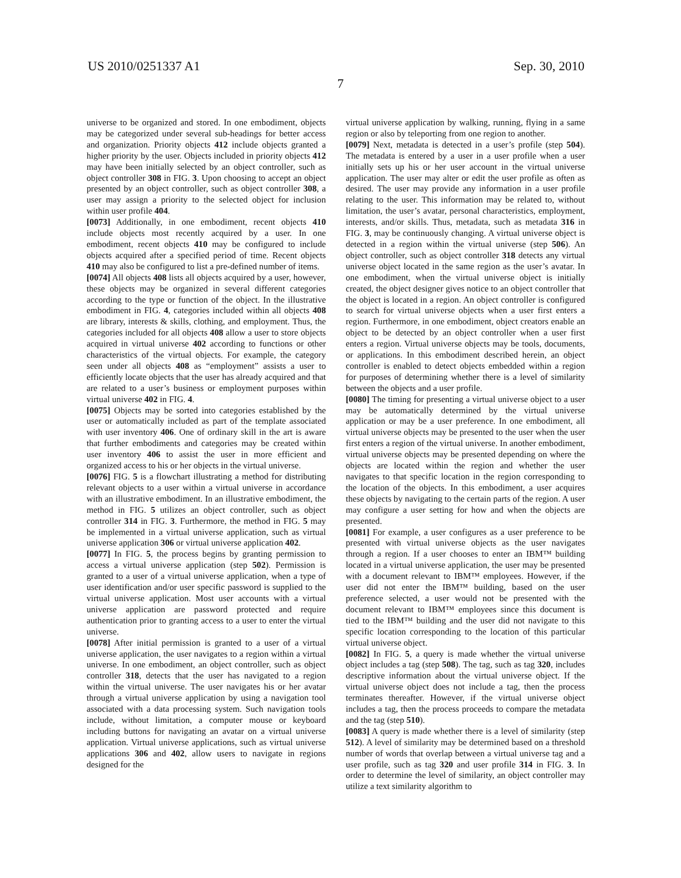US 2010/0251337 A1 Sep. 30, 2010
7
universe to be organized and stored. In one embodiment, objects may be categorized under several sub-headings for better access and organization. Priority objects 412 include objects granted a higher priority by the user. Objects included in priority objects 412 may have been initially selected by an object controller, such as object controller 308 in FIG. 3. Upon choosing to accept an object presented by an object controller, such as object controller 308, a user may assign a priority to the selected object for inclusion within user profile 404.
[0073] Additionally, in one embodiment, recent objects 410 include objects most recently acquired by a user. In one embodiment, recent objects 410 may be configured to include objects acquired after a specified period of time. Recent objects 410 may also be configured to list a pre-defined number of items.
[0074] All objects 408 lists all objects acquired by a user, however, these objects may be organized in several different categories according to the type or function of the object. In the illustrative embodiment in FIG. 4, categories included within all objects 408 are library, interests & skills, clothing, and employment. Thus, the categories included for all objects 408 allow a user to store objects acquired in virtual universe 402 according to functions or other characteristics of the virtual objects. For example, the category seen under all objects 408 as “employment” assists a user to efficiently locate objects that the user has already acquired and that are related to a user’s business or employment purposes within virtual universe 402 in FIG. 4.
[0075] Objects may be sorted into categories established by the user or automatically included as part of the template associated with user inventory 406. One of ordinary skill in the art is aware that further embodiments and categories may be created within user inventory 406 to assist the user in more efficient and organized access to his or her objects in the virtual universe.
[0076] FIG. 5 is a flowchart illustrating a method for distributing relevant objects to a user within a virtual universe in accordance with an illustrative embodiment. In an illustrative embodiment, the method in FIG. 5 utilizes an object controller, such as object controller 314 in FIG. 3. Furthermore, the method in FIG. 5 may be implemented in a virtual universe application, such as virtual universe application 306 or virtual universe application 402.
[0077] In FIG. 5, the process begins by granting permission to access a virtual universe application (step 502). Permission is granted to a user of a virtual universe application, when a type of user identification and/or user specific password is supplied to the virtual universe application. Most user accounts with a virtual universe application are password protected and require authentication prior to granting access to a user to enter the virtual universe.
[0078] After initial permission is granted to a user of a virtual universe application, the user navigates to a region within a virtual universe. In one embodiment, an object controller, such as object controller 318, detects that the user has navigated to a region within the virtual universe. The user navigates his or her avatar through a virtual universe application by using a navigation tool associated with a data processing system. Such navigation tools include, without limitation, a computer mouse or keyboard including buttons for navigating an avatar on a virtual universe application. Virtual universe applications, such as virtual universe applications 306 and 402, allow users to navigate in regions designed for the
virtual universe application by walking, running, flying in a same region or also by teleporting from one region to another.
[0079] Next, metadata is detected in a user’s profile (step 504). The metadata is entered by a user in a user profile when a user initially sets up his or her user account in the virtual universe application. The user may alter or edit the user profile as often as desired. The user may provide any information in a user profile relating to the user. This information may be related to, without limitation, the user’s avatar, personal characteristics, employment, interests, and/or skills. Thus, metadata, such as metadata 316 in FIG. 3, may be continuously changing. A virtual universe object is detected in a region within the virtual universe (step 506). An object controller, such as object controller 318 detects any virtual universe object located in the same region as the user’s avatar. In one embodiment, when the virtual universe object is initially created, the object designer gives notice to an object controller that the object is located in a region. An object controller is configured to search for virtual universe objects when a user first enters a region. Furthermore, in one embodiment, object creators enable an object to be detected by an object controller when a user first enters a region. Virtual universe objects may be tools, documents, or applications. In this embodiment described herein, an object controller is enabled to detect objects embedded within a region for purposes of determining whether there is a level of similarity between the objects and a user profile.
[0080] The timing for presenting a virtual universe object to a user may be automatically determined by the virtual universe application or may be a user preference. In one embodiment, all virtual universe objects may be presented to the user when the user first enters a region of the virtual universe. In another embodiment, virtual universe objects may be presented depending on where the objects are located within the region and whether the user navigates to that specific location in the region corresponding to the location of the objects. In this embodiment, a user acquires these objects by navigating to the certain parts of the region. A user may configure a user setting for how and when the objects are presented.
[0081] For example, a user configures as a user preference to be presented with virtual universe objects as the user navigates through a region. If a user chooses to enter an IBM™ building located in a virtual universe application, the user may be presented with a document relevant to IBM™ employees. However, if the user did not enter the IBM™ building, based on the user preference selected, a user would not be presented with the document relevant to IBM™ employees since this document is tied to the IBM™ building and the user did not navigate to this specific location corresponding to the location of this particular virtual universe object.
[0082] In FIG. 5, a query is made whether the virtual universe object includes a tag (step 508). The tag, such as tag 320, includes descriptive information about the virtual universe object. If the virtual universe object does not include a tag, then the process terminates thereafter. However, if the virtual universe object includes a tag, then the process proceeds to compare the metadata and the tag (step 510).
[0083] A query is made whether there is a level of similarity (step 512). A level of similarity may be determined based on a threshold number of words that overlap between a virtual universe tag and a user profile, such as tag 320 and user profile 314 in FIG. 3. In order to determine the level of similarity, an object controller may utilize a text similarity algorithm to